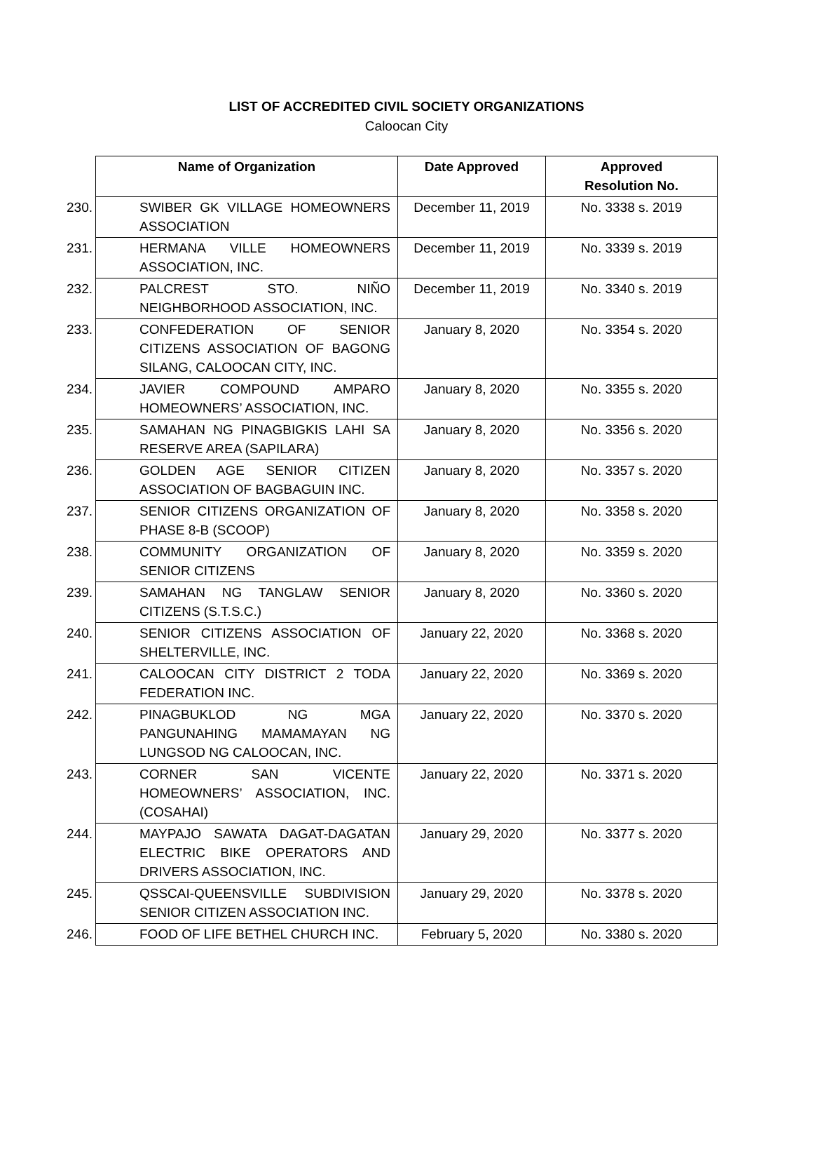LIST OF ACCREDITED CIVIL SOCIETY ORGANIZATIONS
Caloocan City
| Name of Organization | Date Approved | Approved Resolution No. |
| --- | --- | --- |
| 230. SWIBER GK VILLAGE HOMEOWNERS ASSOCIATION | December 11, 2019 | No. 3338 s. 2019 |
| 231. HERMANA VILLE HOMEOWNERS ASSOCIATION, INC. | December 11, 2019 | No. 3339 s. 2019 |
| 232. PALCREST STO. NIÑO NEIGHBORHOOD ASSOCIATION, INC. | December 11, 2019 | No. 3340 s. 2019 |
| 233. CONFEDERATION OF SENIOR CITIZENS ASSOCIATION OF BAGONG SILANG, CALOOCAN CITY, INC. | January 8, 2020 | No. 3354 s. 2020 |
| 234. JAVIER COMPOUND AMPARO HOMEOWNERS’ ASSOCIATION, INC. | January 8, 2020 | No. 3355 s. 2020 |
| 235. SAMAHAN NG PINAGBIGKIS LAHI SA RESERVE AREA (SAPILARA) | January 8, 2020 | No. 3356 s. 2020 |
| 236. GOLDEN AGE SENIOR CITIZEN ASSOCIATION OF BAGBAGUIN INC. | January 8, 2020 | No. 3357 s. 2020 |
| 237. SENIOR CITIZENS ORGANIZATION OF PHASE 8-B (SCOOP) | January 8, 2020 | No. 3358 s. 2020 |
| 238. COMMUNITY ORGANIZATION OF SENIOR CITIZENS | January 8, 2020 | No. 3359 s. 2020 |
| 239. SAMAHAN NG TANGLAW SENIOR CITIZENS (S.T.S.C.) | January 8, 2020 | No. 3360 s. 2020 |
| 240. SENIOR CITIZENS ASSOCIATION OF SHELTERVILLE, INC. | January 22, 2020 | No. 3368 s. 2020 |
| 241. CALOOCAN CITY DISTRICT 2 TODA FEDERATION INC. | January 22, 2020 | No. 3369 s. 2020 |
| 242. PINAGBUKLOD NG MGA PANGUNAHING MAMAMAYAN NG LUNGSOD NG CALOOCAN, INC. | January 22, 2020 | No. 3370 s. 2020 |
| 243. CORNER SAN VICENTE HOMEOWNERS’ ASSOCIATION, INC. (COSAHAI) | January 22, 2020 | No. 3371 s. 2020 |
| 244. MAYPAJO SAWATA DAGAT-DAGATAN ELECTRIC BIKE OPERATORS AND DRIVERS ASSOCIATION, INC. | January 29, 2020 | No. 3377 s. 2020 |
| 245. QSSCAI-QUEENSVILLE SUBDIVISION SENIOR CITIZEN ASSOCIATION INC. | January 29, 2020 | No. 3378 s. 2020 |
| 246. FOOD OF LIFE BETHEL CHURCH INC. | February 5, 2020 | No. 3380 s. 2020 |